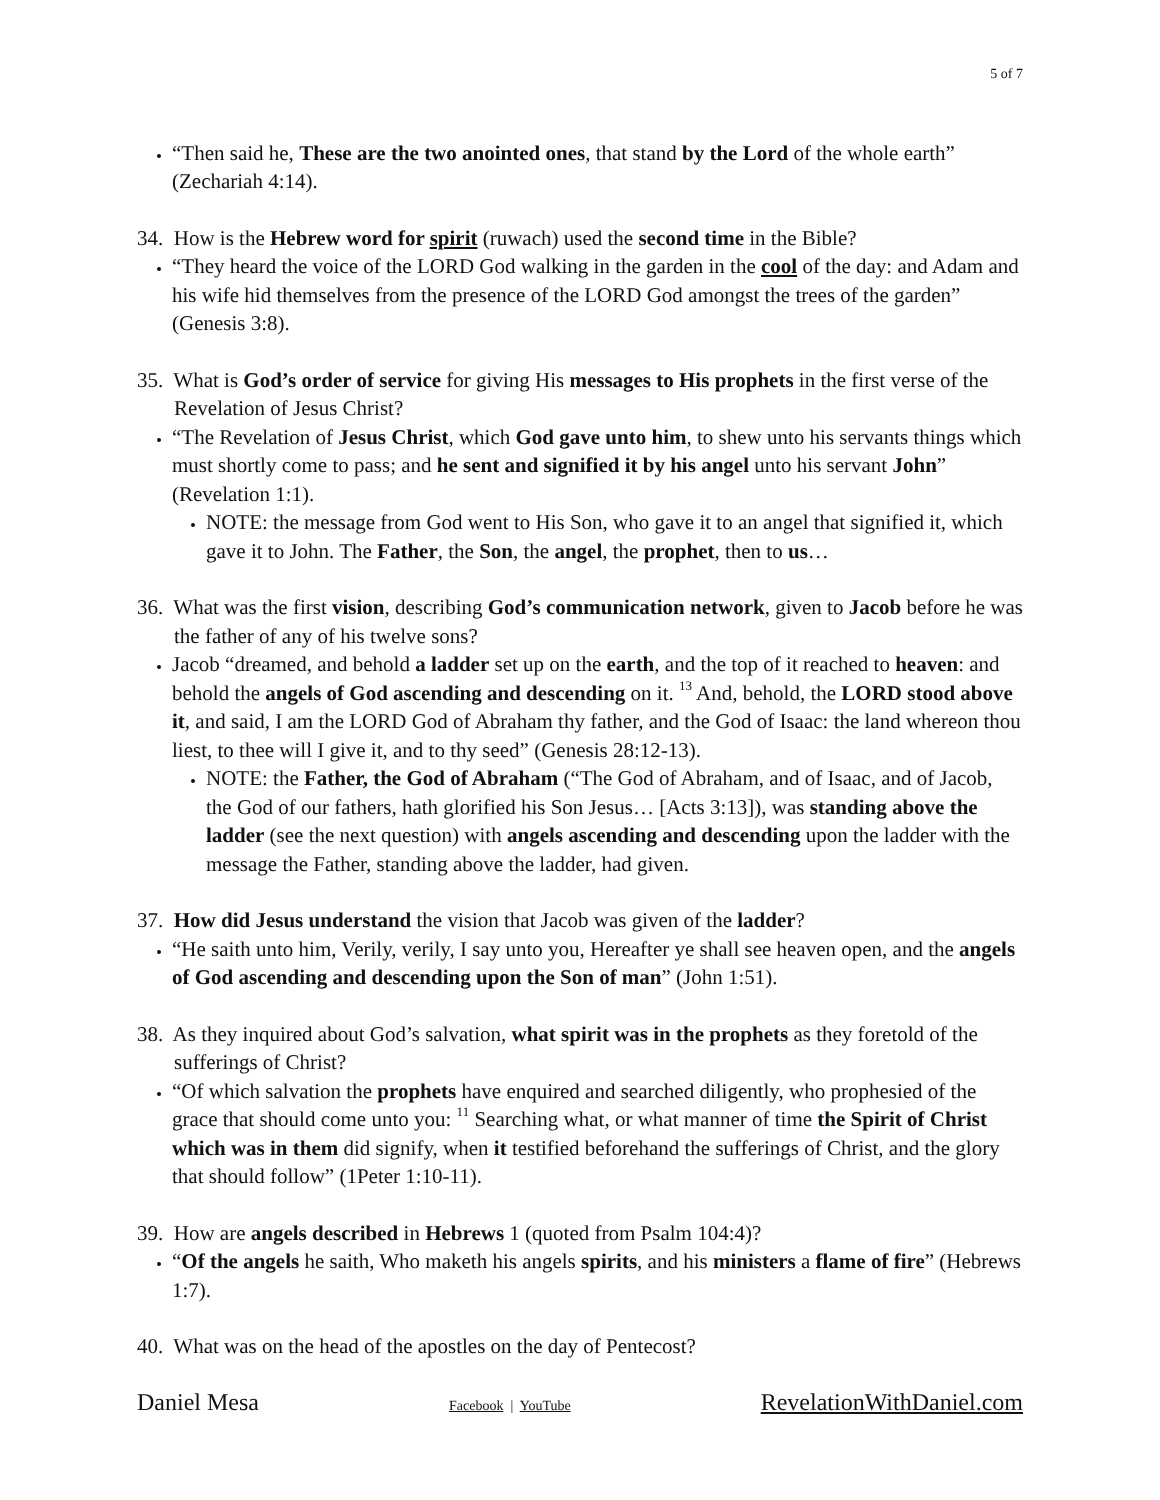5 of 7
“Then said he, These are the two anointed ones, that stand by the Lord of the whole earth” (Zechariah 4:14).
34. How is the Hebrew word for spirit (ruwach) used the second time in the Bible?
“They heard the voice of the LORD God walking in the garden in the cool of the day: and Adam and his wife hid themselves from the presence of the LORD God amongst the trees of the garden” (Genesis 3:8).
35. What is God’s order of service for giving His messages to His prophets in the first verse of the Revelation of Jesus Christ?
“The Revelation of Jesus Christ, which God gave unto him, to shew unto his servants things which must shortly come to pass; and he sent and signified it by his angel unto his servant John” (Revelation 1:1).
NOTE: the message from God went to His Son, who gave it to an angel that signified it, which gave it to John. The Father, the Son, the angel, the prophet, then to us…
36. What was the first vision, describing God’s communication network, given to Jacob before he was the father of any of his twelve sons?
Jacob “dreamed, and behold a ladder set up on the earth, and the top of it reached to heaven: and behold the angels of God ascending and descending on it. <sup>13</sup> And, behold, the LORD stood above it, and said, I am the LORD God of Abraham thy father, and the God of Isaac: the land whereon thou liest, to thee will I give it, and to thy seed” (Genesis 28:12-13).
NOTE: the Father, the God of Abraham (“The God of Abraham, and of Isaac, and of Jacob, the God of our fathers, hath glorified his Son Jesus… [Acts 3:13]), was standing above the ladder (see the next question) with angels ascending and descending upon the ladder with the message the Father, standing above the ladder, had given.
37. How did Jesus understand the vision that Jacob was given of the ladder?
“He saith unto him, Verily, verily, I say unto you, Hereafter ye shall see heaven open, and the angels of God ascending and descending upon the Son of man” (John 1:51).
38. As they inquired about God’s salvation, what spirit was in the prophets as they foretold of the sufferings of Christ?
“Of which salvation the prophets have enquired and searched diligently, who prophesied of the grace that should come unto you: <sup>11</sup> Searching what, or what manner of time the Spirit of Christ which was in them did signify, when it testified beforehand the sufferings of Christ, and the glory that should follow” (1Peter 1:10-11).
39. How are angels described in Hebrews 1 (quoted from Psalm 104:4)?
“Of the angels he saith, Who maketh his angels spirits, and his ministers a flame of fire” (Hebrews 1:7).
40. What was on the head of the apostles on the day of Pentecost?
Daniel Mesa Facebook | YouTube RevelationWithDaniel.com